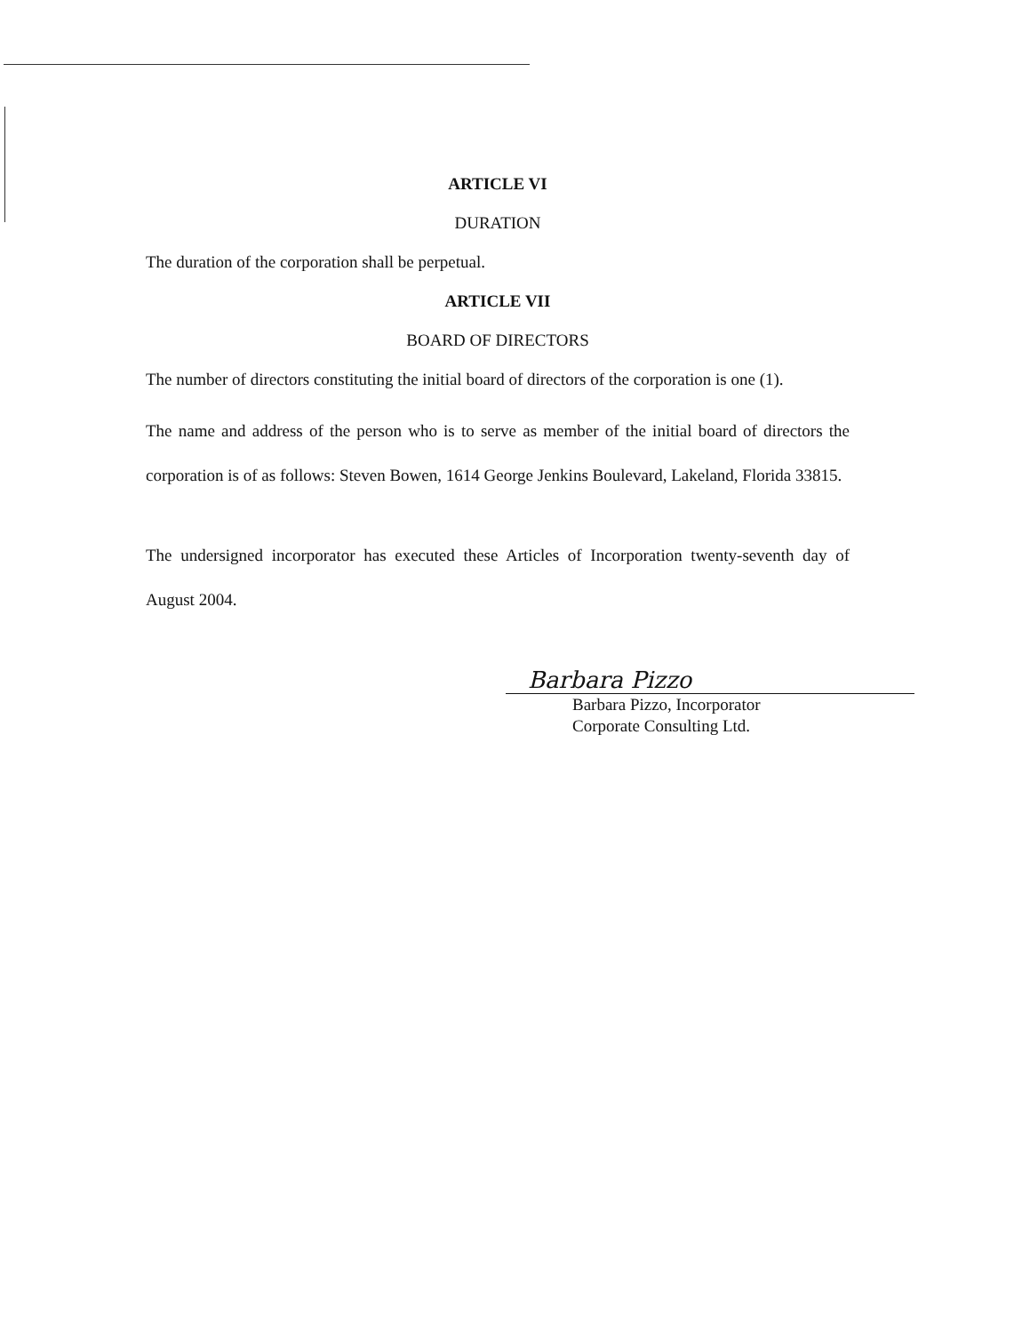ARTICLE VI
DURATION
The duration of the corporation shall be perpetual.
ARTICLE VII
BOARD OF DIRECTORS
The number of directors constituting the initial board of directors of the corporation is one (1).
The name and address of the person who is to serve as member of the initial board of directors the corporation is of as follows: Steven Bowen, 1614 George Jenkins Boulevard, Lakeland, Florida 33815.
The undersigned incorporator has executed these Articles of Incorporation twenty-seventh day of August 2004.
Barbara Pizzo
Barbara Pizzo, Incorporator
Corporate Consulting Ltd.